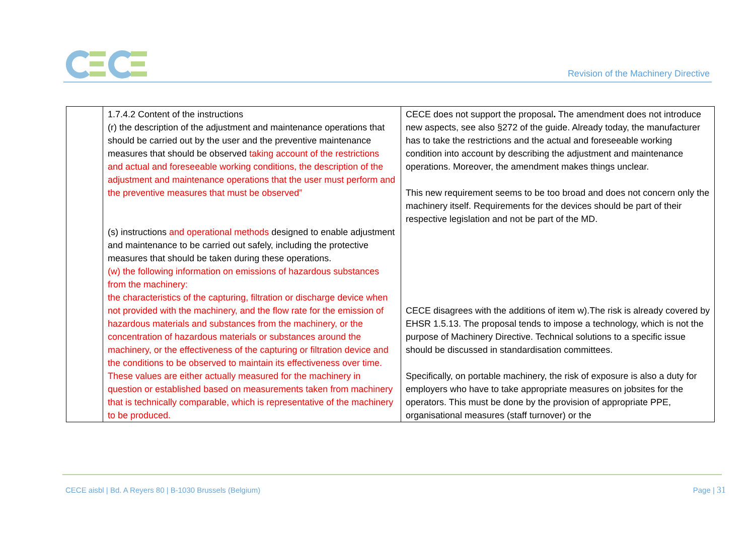Revision of the Machinery Directive
| | 1.7.4.2 Content of the instructions (r) the description of the adjustment and maintenance operations that should be carried out by the user and the preventive maintenance measures that should be observed taking account of the restrictions and actual and foreseeable working conditions, the description of the adjustment and maintenance operations that the user must perform and the preventive measures that must be observed” (s) instructions and operational methods designed to enable adjustment and maintenance to be carried out safely, including the protective measures that should be taken during these operations. (w) the following information on emissions of hazardous substances from the machinery: the characteristics of the capturing, filtration or discharge device when not provided with the machinery, and the flow rate for the emission of hazardous materials and substances from the machinery, or the concentration of hazardous materials or substances around the machinery, or the effectiveness of the capturing or filtration device and the conditions to be observed to maintain its effectiveness over time. These values are either actually measured for the machinery in question or established based on measurements taken from machinery that is technically comparable, which is representative of the machinery to be produced. | CECE does not support the proposal . The amendment does not introduce new aspects, see also §272 of the guide. Already today, the manufacturer has to take the restrictions and the actual and foreseeable working condition into account by describing the adjustment and maintenance operations. Moreover, the amendment makes things unclear. This new requirement seems to be too broad and does not concern only the machinery itself. Requirements for the devices should be part of their respective legislation and not be part of the MD. CECE disagrees with the additions of item w).The risk is already covered by EHSR 1.5.13. The proposal tends to impose a technology, which is not the purpose of Machinery Directive. Technical solutions to a specific issue should be discussed in standardisation committees. Specifically, on portable machinery, the risk of exposure is also a duty for employers who have to take appropriate measures on jobsites for the operators. This must be done by the provision of appropriate PPE, organisational measures (staff turnover) or the |
CECE aisbl | Bd. A Reyers 80 | B-1030 Brussels (Belgium)
Page | 31